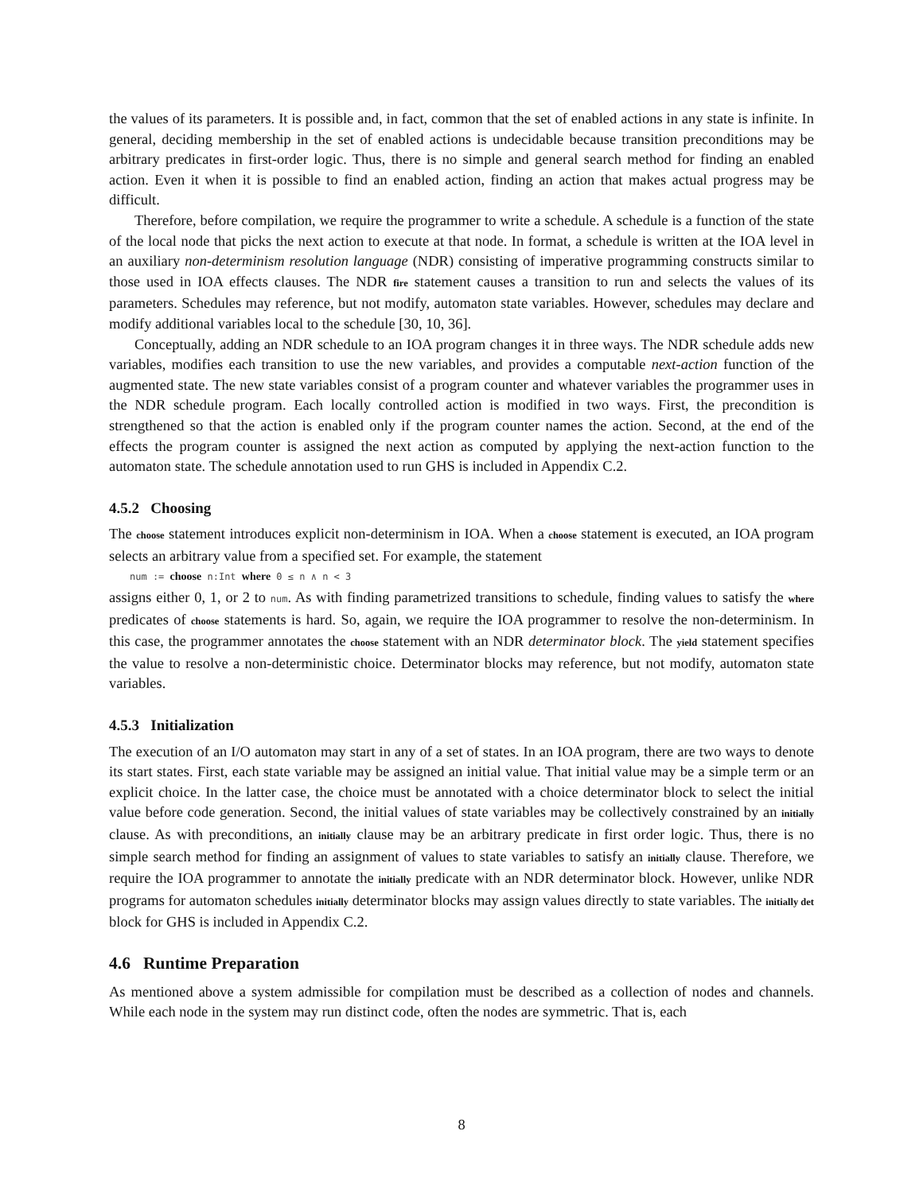the values of its parameters. It is possible and, in fact, common that the set of enabled actions in any state is infinite. In general, deciding membership in the set of enabled actions is undecidable because transition preconditions may be arbitrary predicates in first-order logic. Thus, there is no simple and general search method for finding an enabled action. Even it when it is possible to find an enabled action, finding an action that makes actual progress may be difficult.
Therefore, before compilation, we require the programmer to write a schedule. A schedule is a function of the state of the local node that picks the next action to execute at that node. In format, a schedule is written at the IOA level in an auxiliary non-determinism resolution language (NDR) consisting of imperative programming constructs similar to those used in IOA effects clauses. The NDR fire statement causes a transition to run and selects the values of its parameters. Schedules may reference, but not modify, automaton state variables. However, schedules may declare and modify additional variables local to the schedule [30, 10, 36].
Conceptually, adding an NDR schedule to an IOA program changes it in three ways. The NDR schedule adds new variables, modifies each transition to use the new variables, and provides a computable next-action function of the augmented state. The new state variables consist of a program counter and whatever variables the programmer uses in the NDR schedule program. Each locally controlled action is modified in two ways. First, the precondition is strengthened so that the action is enabled only if the program counter names the action. Second, at the end of the effects the program counter is assigned the next action as computed by applying the next-action function to the automaton state. The schedule annotation used to run GHS is included in Appendix C.2.
4.5.2 Choosing
The choose statement introduces explicit non-determinism in IOA. When a choose statement is executed, an IOA program selects an arbitrary value from a specified set. For example, the statement
num := choose n:Int where 0 ≤ n ∧ n < 3
assigns either 0, 1, or 2 to num. As with finding parametrized transitions to schedule, finding values to satisfy the where predicates of choose statements is hard. So, again, we require the IOA programmer to resolve the non-determinism. In this case, the programmer annotates the choose statement with an NDR determinator block. The yield statement specifies the value to resolve a non-deterministic choice. Determinator blocks may reference, but not modify, automaton state variables.
4.5.3 Initialization
The execution of an I/O automaton may start in any of a set of states. In an IOA program, there are two ways to denote its start states. First, each state variable may be assigned an initial value. That initial value may be a simple term or an explicit choice. In the latter case, the choice must be annotated with a choice determinator block to select the initial value before code generation. Second, the initial values of state variables may be collectively constrained by an initially clause. As with preconditions, an initially clause may be an arbitrary predicate in first order logic. Thus, there is no simple search method for finding an assignment of values to state variables to satisfy an initially clause. Therefore, we require the IOA programmer to annotate the initially predicate with an NDR determinator block. However, unlike NDR programs for automaton schedules initially determinator blocks may assign values directly to state variables. The initially det block for GHS is included in Appendix C.2.
4.6 Runtime Preparation
As mentioned above a system admissible for compilation must be described as a collection of nodes and channels. While each node in the system may run distinct code, often the nodes are symmetric. That is, each
8